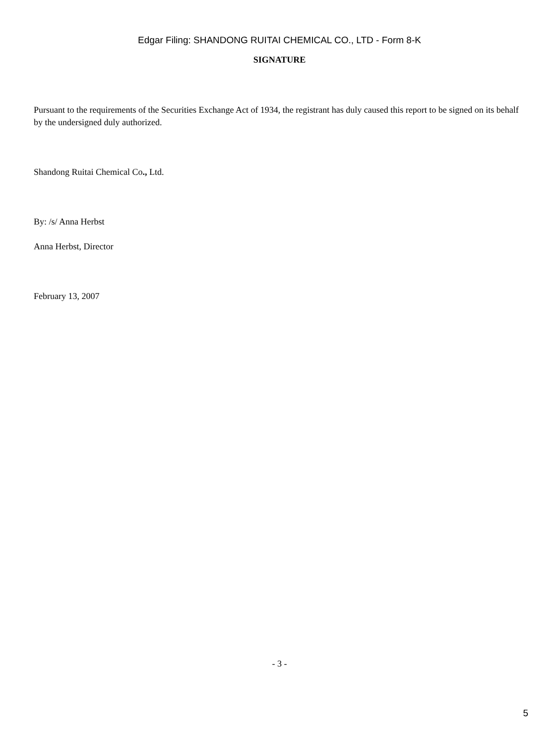Edgar Filing: SHANDONG RUITAI CHEMICAL CO., LTD - Form 8-K
SIGNATURE
Pursuant to the requirements of the Securities Exchange Act of 1934, the registrant has duly caused this report to be signed on its behalf by the undersigned duly authorized.
Shandong Ruitai Chemical Co., Ltd.
By: /s/ Anna Herbst
Anna Herbst, Director
February 13, 2007
- 3 -
5